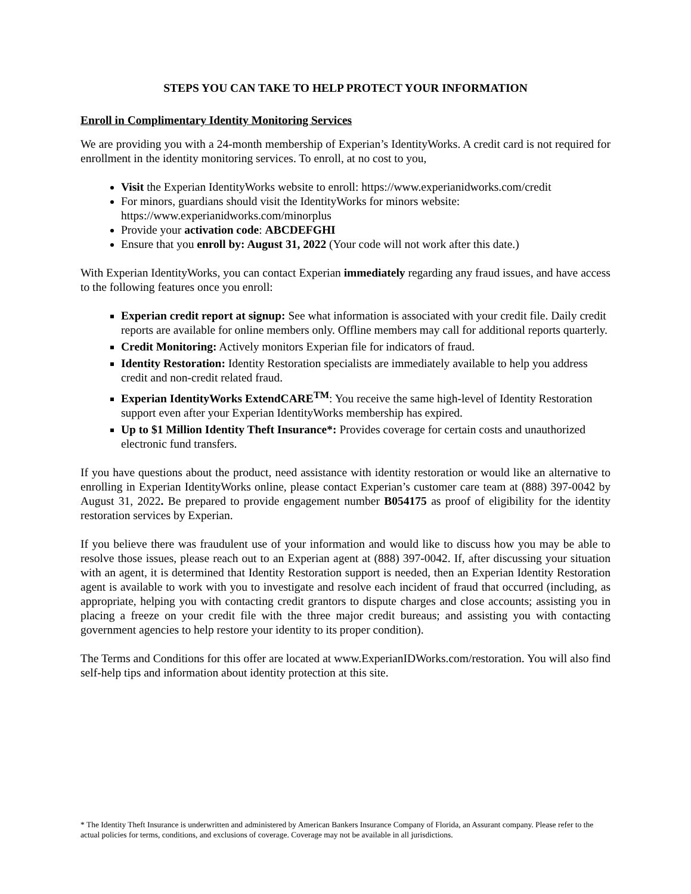STEPS YOU CAN TAKE TO HELP PROTECT YOUR INFORMATION
Enroll in Complimentary Identity Monitoring Services
We are providing you with a 24-month membership of Experian’s IdentityWorks. A credit card is not required for enrollment in the identity monitoring services. To enroll, at no cost to you,
Visit the Experian IdentityWorks website to enroll: https://www.experianidworks.com/credit
For minors, guardians should visit the IdentityWorks for minors website: https://www.experianidworks.com/minorplus
Provide your activation code: ABCDEFGHI
Ensure that you enroll by: August 31, 2022 (Your code will not work after this date.)
With Experian IdentityWorks, you can contact Experian immediately regarding any fraud issues, and have access to the following features once you enroll:
Experian credit report at signup: See what information is associated with your credit file. Daily credit reports are available for online members only. Offline members may call for additional reports quarterly.
Credit Monitoring: Actively monitors Experian file for indicators of fraud.
Identity Restoration: Identity Restoration specialists are immediately available to help you address credit and non-credit related fraud.
Experian IdentityWorks ExtendCARE<sup>TM</sup>: You receive the same high-level of Identity Restoration support even after your Experian IdentityWorks membership has expired.
Up to $1 Million Identity Theft Insurance*: Provides coverage for certain costs and unauthorized electronic fund transfers.
If you have questions about the product, need assistance with identity restoration or would like an alternative to enrolling in Experian IdentityWorks online, please contact Experian’s customer care team at (888) 397-0042 by August 31, 2022. Be prepared to provide engagement number B054175 as proof of eligibility for the identity restoration services by Experian.
If you believe there was fraudulent use of your information and would like to discuss how you may be able to resolve those issues, please reach out to an Experian agent at (888) 397-0042. If, after discussing your situation with an agent, it is determined that Identity Restoration support is needed, then an Experian Identity Restoration agent is available to work with you to investigate and resolve each incident of fraud that occurred (including, as appropriate, helping you with contacting credit grantors to dispute charges and close accounts; assisting you in placing a freeze on your credit file with the three major credit bureaus; and assisting you with contacting government agencies to help restore your identity to its proper condition).
The Terms and Conditions for this offer are located at www.ExperianIDWorks.com/restoration. You will also find self-help tips and information about identity protection at this site.
* The Identity Theft Insurance is underwritten and administered by American Bankers Insurance Company of Florida, an Assurant company. Please refer to the actual policies for terms, conditions, and exclusions of coverage. Coverage may not be available in all jurisdictions.